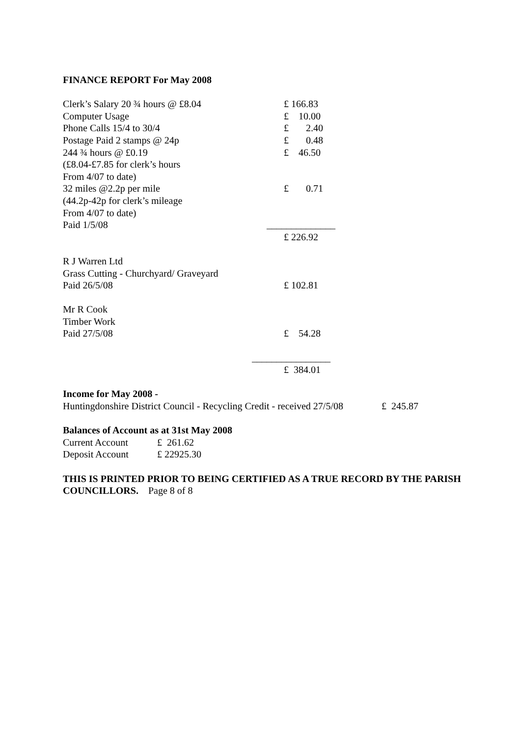FINANCE REPORT For May 2008
| Clerk’s Salary 20 ¾ hours @ £8.04 | £ 166.83 |
| Computer Usage | £ 10.00 |
| Phone Calls 15/4 to 30/4 | £ 2.40 |
| Postage Paid 2 stamps @ 24p | £ 0.48 |
| 244 ¾ hours @ £0.19 | £ 46.50 |
| (£8.04-£7.85 for clerk’s hours | |
| From 4/07 to date) | |
| 32 miles @2.2p per mile | £ 0.71 |
| (44.2p-42p for clerk’s mileage | |
| From 4/07 to date) | |
| Paid 1/5/08 | ______________ |
| | £ 226.92 |
| R J Warren Ltd | |
| Grass Cutting - Churchyard/ Graveyard | |
| Paid 26/5/08 | £ 102.81 |
| Mr R Cook | |
| Timber Work | |
| Paid 27/5/08 | £ 54.28 |
| | ________________ |
| | £ 384.01 |
Income for May 2008 -
Huntingdonshire District Council - Recycling Credit - received 27/5/08 £ 245.87
Balances of Account as at 31st May 2008
| Current Account | £ 261.62 |
| Deposit Account | £ 22925.30 |
THIS IS PRINTED PRIOR TO BEING CERTIFIED AS A TRUE RECORD BY THE PARISH COUNCILLORS. Page 8 of 8